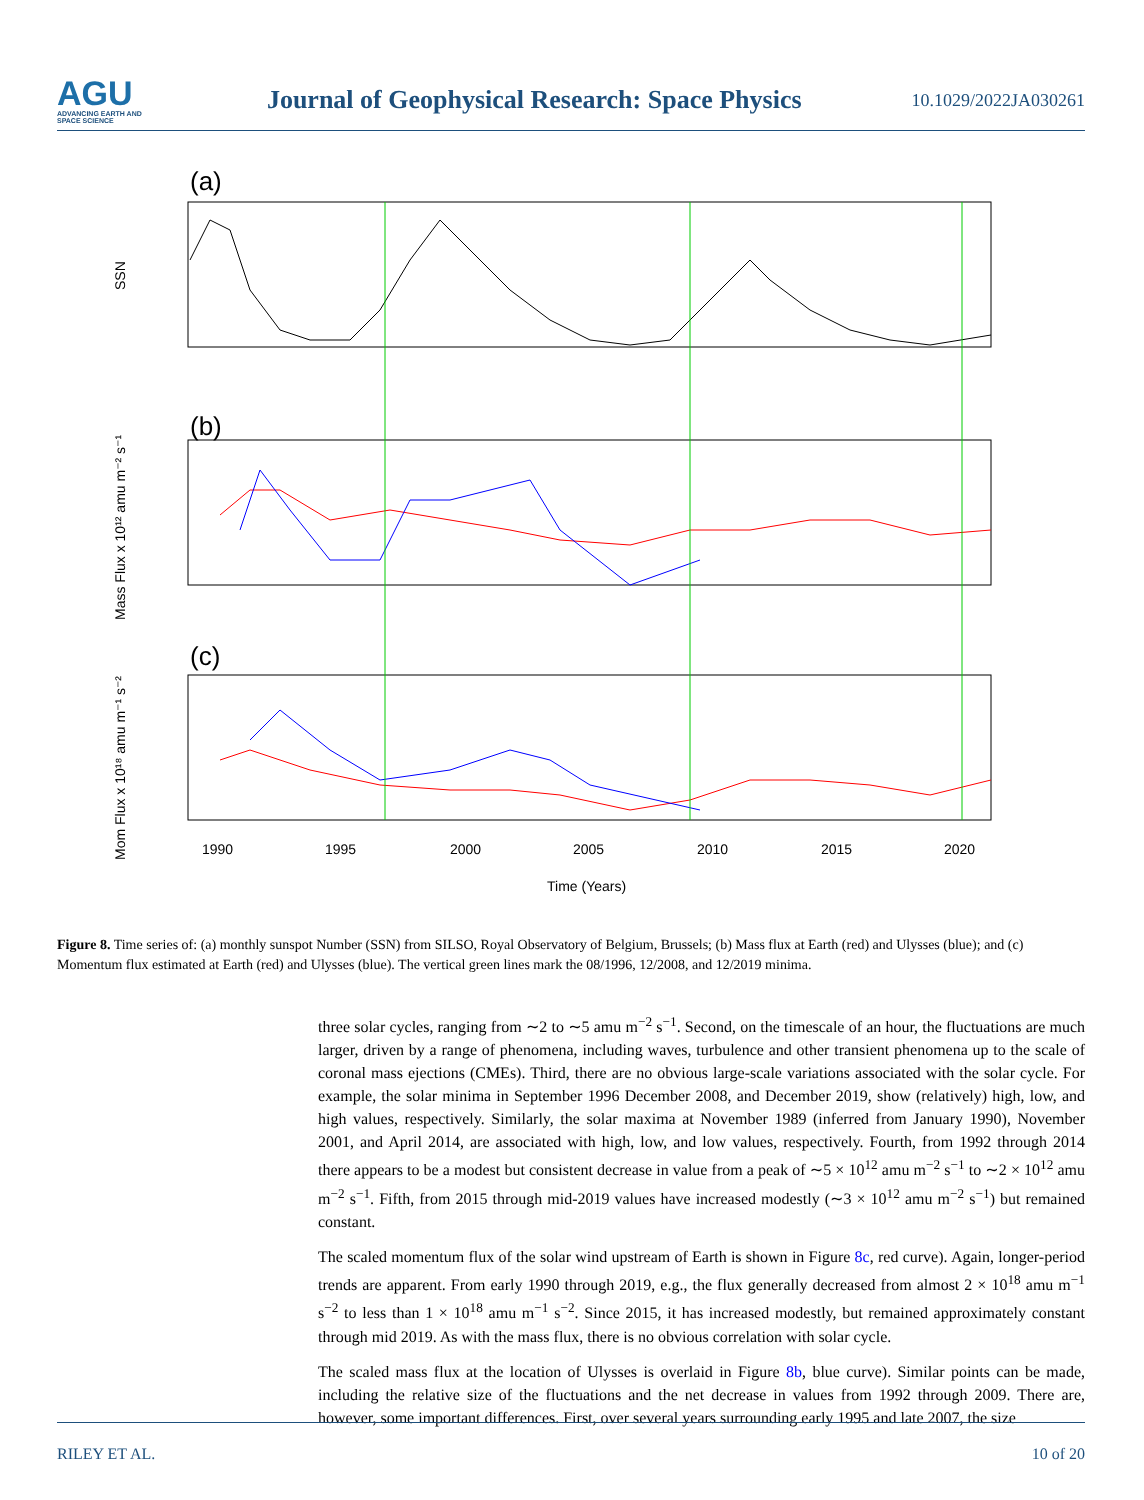AGU
ADVANCING EARTH AND SPACE SCIENCE
Journal of Geophysical Research: Space Physics
10.1029/2022JA030261
(a)
SSN
(b)
Mass Flux x 10¹² amu m⁻² s⁻¹
(c)
Mom Flux x 10¹⁸ amu m⁻¹ s⁻²
1990
1995
2000
2005
2010
2015
2020
Time (Years)
Figure 8. Time series of: (a) monthly sunspot Number (SSN) from SILSO, Royal Observatory of Belgium, Brussels; (b) Mass flux at Earth (red) and Ulysses (blue); and (c) Momentum flux estimated at Earth (red) and Ulysses (blue). The vertical green lines mark the 08/1996, 12/2008, and 12/2019 minima.
three solar cycles, ranging from ∼2 to ∼5 amu m<sup>−2</sup> s<sup>−1</sup>. Second, on the timescale of an hour, the fluctuations are much larger, driven by a range of phenomena, including waves, turbulence and other transient phenomena up to the scale of coronal mass ejections (CMEs). Third, there are no obvious large-scale variations associated with the solar cycle. For example, the solar minima in September 1996 December 2008, and December 2019, show (relatively) high, low, and high values, respectively. Similarly, the solar maxima at November 1989 (inferred from January 1990), November 2001, and April 2014, are associated with high, low, and low values, respectively. Fourth, from 1992 through 2014 there appears to be a modest but consistent decrease in value from a peak of ∼5 × 10<sup>12</sup> amu m<sup>−2</sup> s<sup>−1</sup> to ∼2 × 10<sup>12</sup> amu m<sup>−2</sup> s<sup>−1</sup>. Fifth, from 2015 through mid-2019 values have increased modestly (∼3 × 10<sup>12</sup> amu m<sup>−2</sup> s<sup>−1</sup>) but remained constant.
The scaled momentum flux of the solar wind upstream of Earth is shown in Figure 8c, red curve). Again, longer-period trends are apparent. From early 1990 through 2019, e.g., the flux generally decreased from almost 2 × 10<sup>18</sup> amu m<sup>−1</sup> s<sup>−2</sup> to less than 1 × 10<sup>18</sup> amu m<sup>−1</sup> s<sup>−2</sup>. Since 2015, it has increased modestly, but remained approximately constant through mid 2019. As with the mass flux, there is no obvious correlation with solar cycle.
The scaled mass flux at the location of Ulysses is overlaid in Figure 8b, blue curve). Similar points can be made, including the relative size of the fluctuations and the net decrease in values from 1992 through 2009. There are, however, some important differences. First, over several years surrounding early 1995 and late 2007, the size
RILEY ET AL. 10 of 20